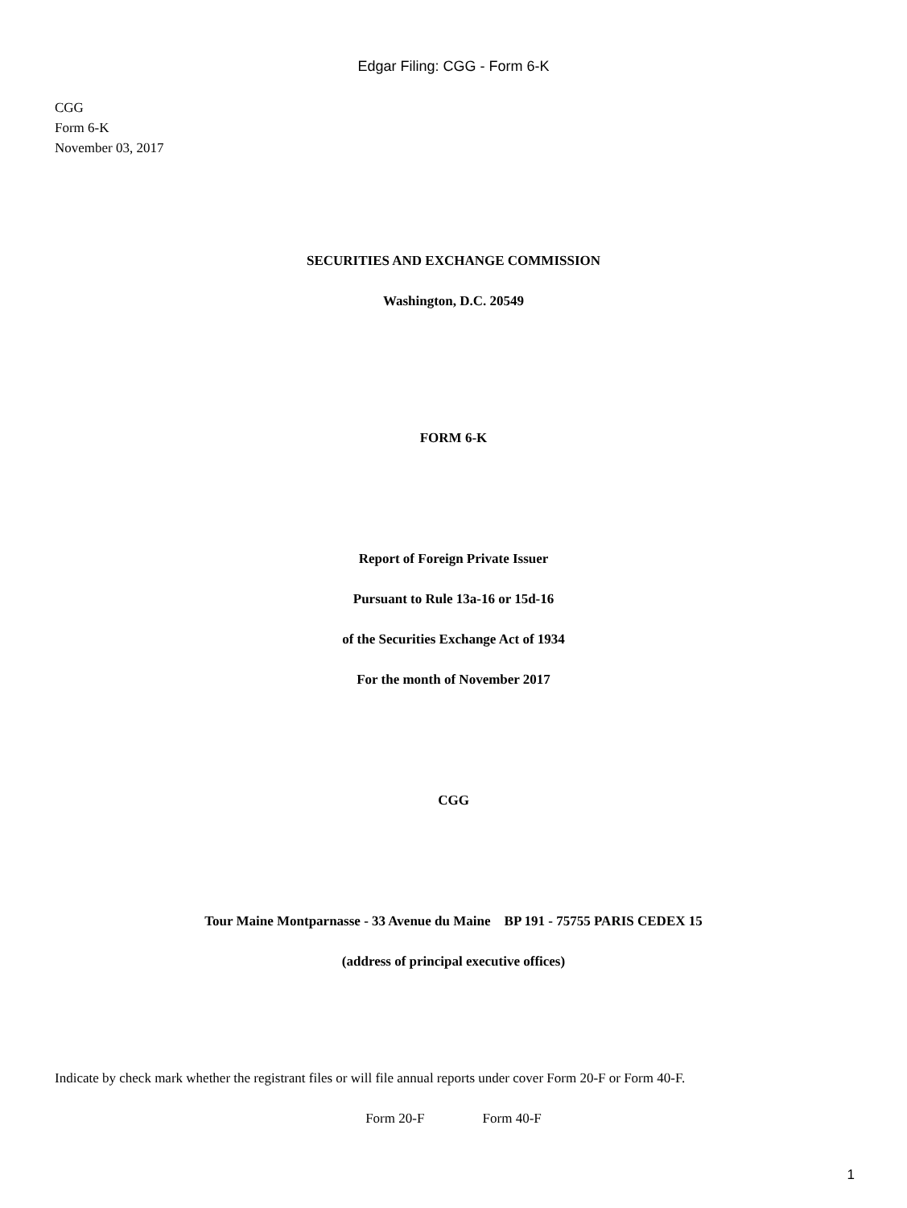Edgar Filing: CGG - Form 6-K
CGG
Form 6-K
November 03, 2017
SECURITIES AND EXCHANGE COMMISSION
Washington, D.C. 20549
FORM 6-K
Report of Foreign Private Issuer
Pursuant to Rule 13a-16 or 15d-16
of the Securities Exchange Act of 1934
For the month of November 2017
CGG
Tour Maine Montparnasse - 33 Avenue du Maine BP 191 - 75755 PARIS CEDEX 15
(address of principal executive offices)
Indicate by check mark whether the registrant files or will file annual reports under cover Form 20-F or Form 40-F.
Form 20-F Form 40-F
1